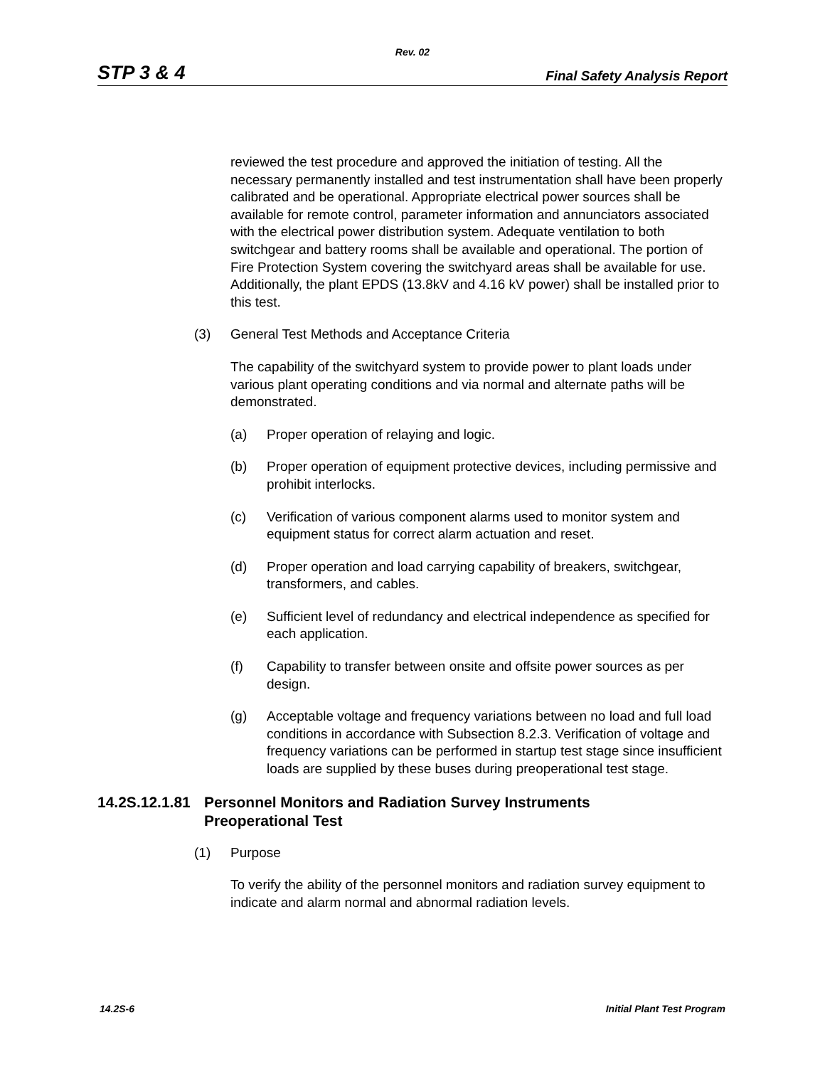Rev. 02
STP 3 & 4 Final Safety Analysis Report
reviewed the test procedure and approved the initiation of testing. All the necessary permanently installed and test instrumentation shall have been properly calibrated and be operational. Appropriate electrical power sources shall be available for remote control, parameter information and annunciators associated with the electrical power distribution system. Adequate ventilation to both switchgear and battery rooms shall be available and operational. The portion of Fire Protection System covering the switchyard areas shall be available for use. Additionally, the plant EPDS (13.8kV and 4.16 kV power) shall be installed prior to this test.
(3) General Test Methods and Acceptance Criteria
The capability of the switchyard system to provide power to plant loads under various plant operating conditions and via normal and alternate paths will be demonstrated.
(a) Proper operation of relaying and logic.
(b) Proper operation of equipment protective devices, including permissive and prohibit interlocks.
(c) Verification of various component alarms used to monitor system and equipment status for correct alarm actuation and reset.
(d) Proper operation and load carrying capability of breakers, switchgear, transformers, and cables.
(e) Sufficient level of redundancy and electrical independence as specified for each application.
(f) Capability to transfer between onsite and offsite power sources as per design.
(g) Acceptable voltage and frequency variations between no load and full load conditions in accordance with Subsection 8.2.3. Verification of voltage and frequency variations can be performed in startup test stage since insufficient loads are supplied by these buses during preoperational test stage.
14.2S.12.1.81 Personnel Monitors and Radiation Survey Instruments
Preoperational Test
(1) Purpose
To verify the ability of the personnel monitors and radiation survey equipment to indicate and alarm normal and abnormal radiation levels.
14.2S-6 Initial Plant Test Program